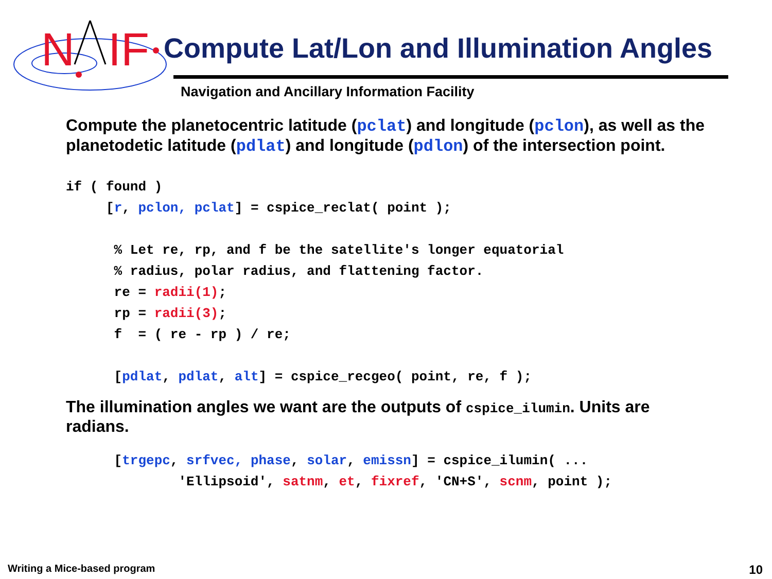N
IF
Compute Lat/Lon and Illumination Angles
Navigation and Ancillary Information Facility
Compute the planetocentric latitude (pclat) and longitude (pclon), as well as the planetodetic latitude (pdlat) and longitude (pdlon) of the intersection point.
if ( found )
     [r, pclon, pclat] = cspice_reclat( point );

      % Let re, rp, and f be the satellite's longer equatorial
      % radius, polar radius, and flattening factor.
      re = radii(1);
      rp = radii(3);
      f  = ( re - rp ) / re;

      [pdlat, pdlat, alt] = cspice_recgeo( point, re, f );
The illumination angles we want are the outputs of cspice_ilumin. Units are radians.
      [trgepc, srfvec, phase, solar, emissn] = cspice_ilumin( ...
              'Ellipsoid', satnm, et, fixref, 'CN+S', scnm, point );
Writing a Mice-based program 10